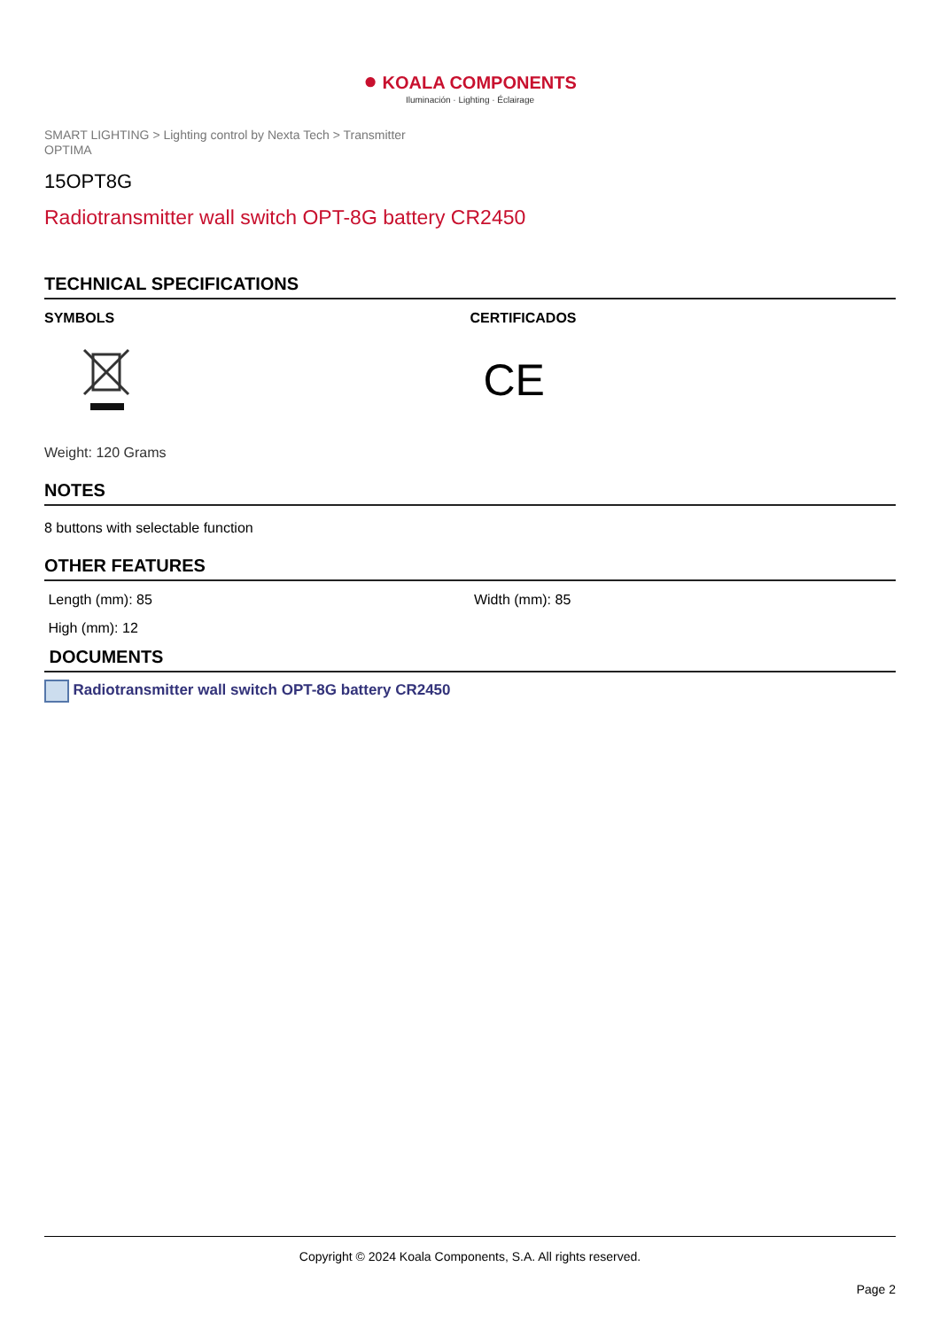● KOALA COMPONENTS
Iluminación · Lighting · Éclairage
SMART LIGHTING > Lighting control by Nexta Tech > Transmitter
OPTIMA
15OPT8G
Radiotransmitter wall switch OPT-8G battery CR2450
TECHNICAL SPECIFICATIONS
SYMBOLS CERTIFICADOS
CE
Weight: 120 Grams
NOTES
8 buttons with selectable function
OTHER FEATURES
Length (mm): 85 Width (mm): 85
High (mm): 12
DOCUMENTS
Radiotransmitter wall switch OPT-8G battery CR2450
Copyright © 2024 Koala Components, S.A. All rights reserved.
Page 2